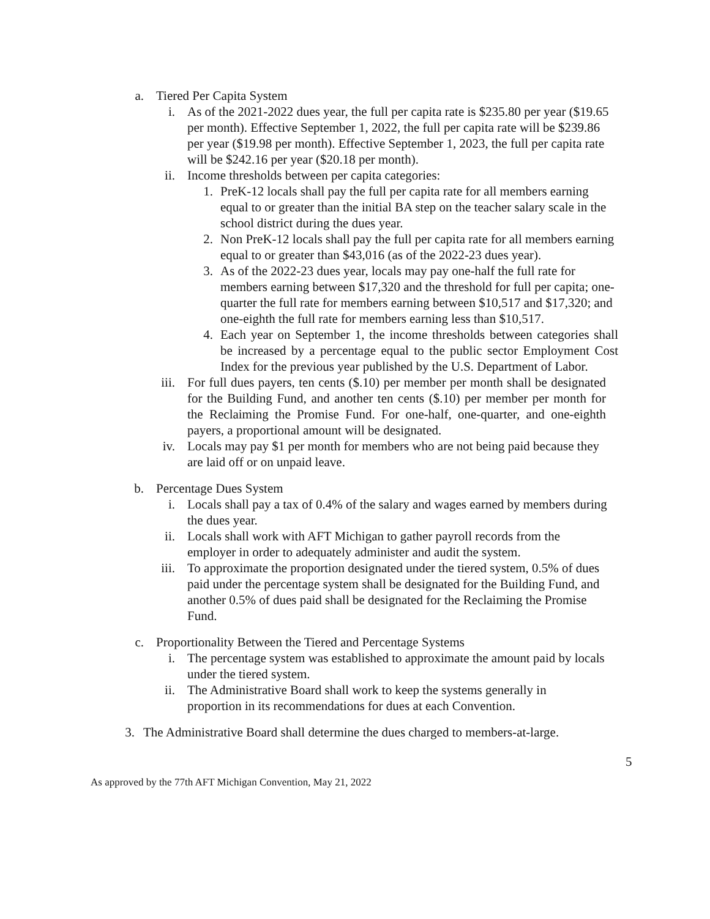a. Tiered Per Capita System
i. As of the 2021-2022 dues year, the full per capita rate is $235.80 per year ($19.65 per month). Effective September 1, 2022, the full per capita rate will be $239.86 per year ($19.98 per month). Effective September 1, 2023, the full per capita rate will be $242.16 per year ($20.18 per month).
ii. Income thresholds between per capita categories:
1. PreK-12 locals shall pay the full per capita rate for all members earning equal to or greater than the initial BA step on the teacher salary scale in the school district during the dues year.
2. Non PreK-12 locals shall pay the full per capita rate for all members earning equal to or greater than $43,016 (as of the 2022-23 dues year).
3. As of the 2022-23 dues year, locals may pay one-half the full rate for members earning between $17,320 and the threshold for full per capita; one-quarter the full rate for members earning between $10,517 and $17,320; and one-eighth the full rate for members earning less than $10,517.
4. Each year on September 1, the income thresholds between categories shall be increased by a percentage equal to the public sector Employment Cost Index for the previous year published by the U.S. Department of Labor.
iii. For full dues payers, ten cents ($.10) per member per month shall be designated for the Building Fund, and another ten cents ($.10) per member per month for the Reclaiming the Promise Fund. For one-half, one-quarter, and one-eighth payers, a proportional amount will be designated.
iv. Locals may pay $1 per month for members who are not being paid because they are laid off or on unpaid leave.
b. Percentage Dues System
i. Locals shall pay a tax of 0.4% of the salary and wages earned by members during the dues year.
ii. Locals shall work with AFT Michigan to gather payroll records from the employer in order to adequately administer and audit the system.
iii. To approximate the proportion designated under the tiered system, 0.5% of dues paid under the percentage system shall be designated for the Building Fund, and another 0.5% of dues paid shall be designated for the Reclaiming the Promise Fund.
c. Proportionality Between the Tiered and Percentage Systems
i. The percentage system was established to approximate the amount paid by locals under the tiered system.
ii. The Administrative Board shall work to keep the systems generally in proportion in its recommendations for dues at each Convention.
3. The Administrative Board shall determine the dues charged to members-at-large.
5
As approved by the 77th AFT Michigan Convention, May 21, 2022